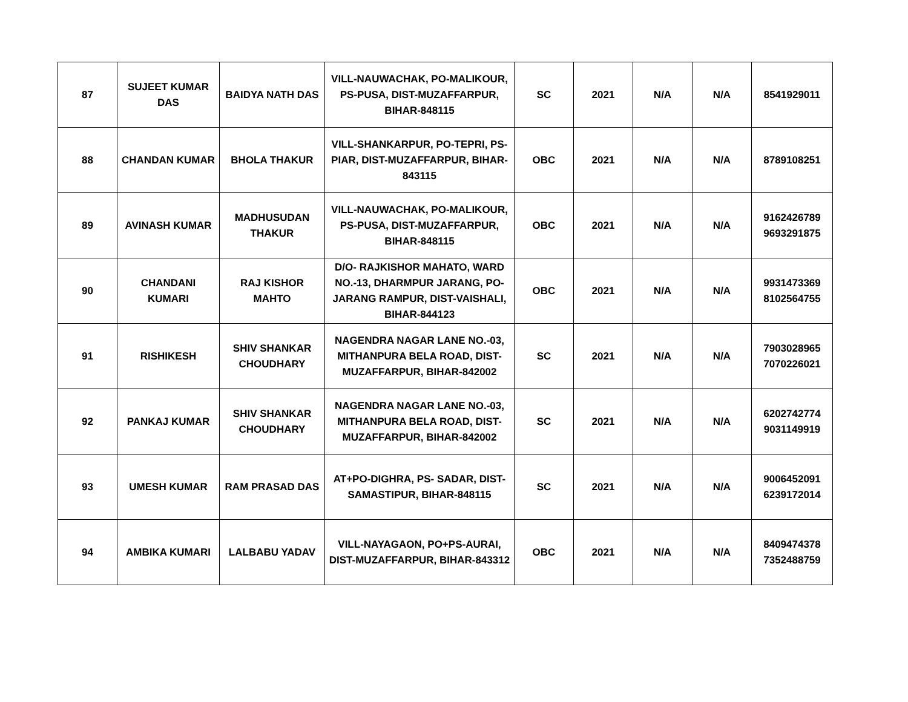| 87 | SUJEET KUMAR DAS | BAIDYA NATH DAS | VILL-NAUWACHAK, PO-MALIKOUR, PS-PUSA, DIST-MUZAFFARPUR, BIHAR-848115 | SC | 2021 | N/A | N/A | 8541929011 |
| 88 | CHANDAN KUMAR | BHOLA THAKUR | VILL-SHANKARPUR, PO-TEPRI, PS-PIAR, DIST-MUZAFFARPUR, BIHAR-843115 | OBC | 2021 | N/A | N/A | 8789108251 |
| 89 | AVINASH KUMAR | MADHUSUDAN THAKUR | VILL-NAUWACHAK, PO-MALIKOUR, PS-PUSA, DIST-MUZAFFARPUR, BIHAR-848115 | OBC | 2021 | N/A | N/A | 9162426789 9693291875 |
| 90 | CHANDANI KUMARI | RAJ KISHOR MAHTO | D/O- RAJKISHOR MAHATO, WARD NO.-13, DHARMPUR JARANG, PO-JARANG RAMPUR, DIST-VAISHALI, BIHAR-844123 | OBC | 2021 | N/A | N/A | 9931473369 8102564755 |
| 91 | RISHIKESH | SHIV SHANKAR CHOUDHARY | NAGENDRA NAGAR LANE NO.-03, MITHANPURA BELA ROAD, DIST-MUZAFFARPUR, BIHAR-842002 | SC | 2021 | N/A | N/A | 7903028965 7070226021 |
| 92 | PANKAJ KUMAR | SHIV SHANKAR CHOUDHARY | NAGENDRA NAGAR LANE NO.-03, MITHANPURA BELA ROAD, DIST-MUZAFFARPUR, BIHAR-842002 | SC | 2021 | N/A | N/A | 6202742774 9031149919 |
| 93 | UMESH KUMAR | RAM PRASAD DAS | AT+PO-DIGHRA, PS- SADAR, DIST-SAMASTIPUR, BIHAR-848115 | SC | 2021 | N/A | N/A | 9006452091 6239172014 |
| 94 | AMBIKA KUMARI | LALBABU YADAV | VILL-NAYAGAON, PO+PS-AURAI, DIST-MUZAFFARPUR, BIHAR-843312 | OBC | 2021 | N/A | N/A | 8409474378 7352488759 |